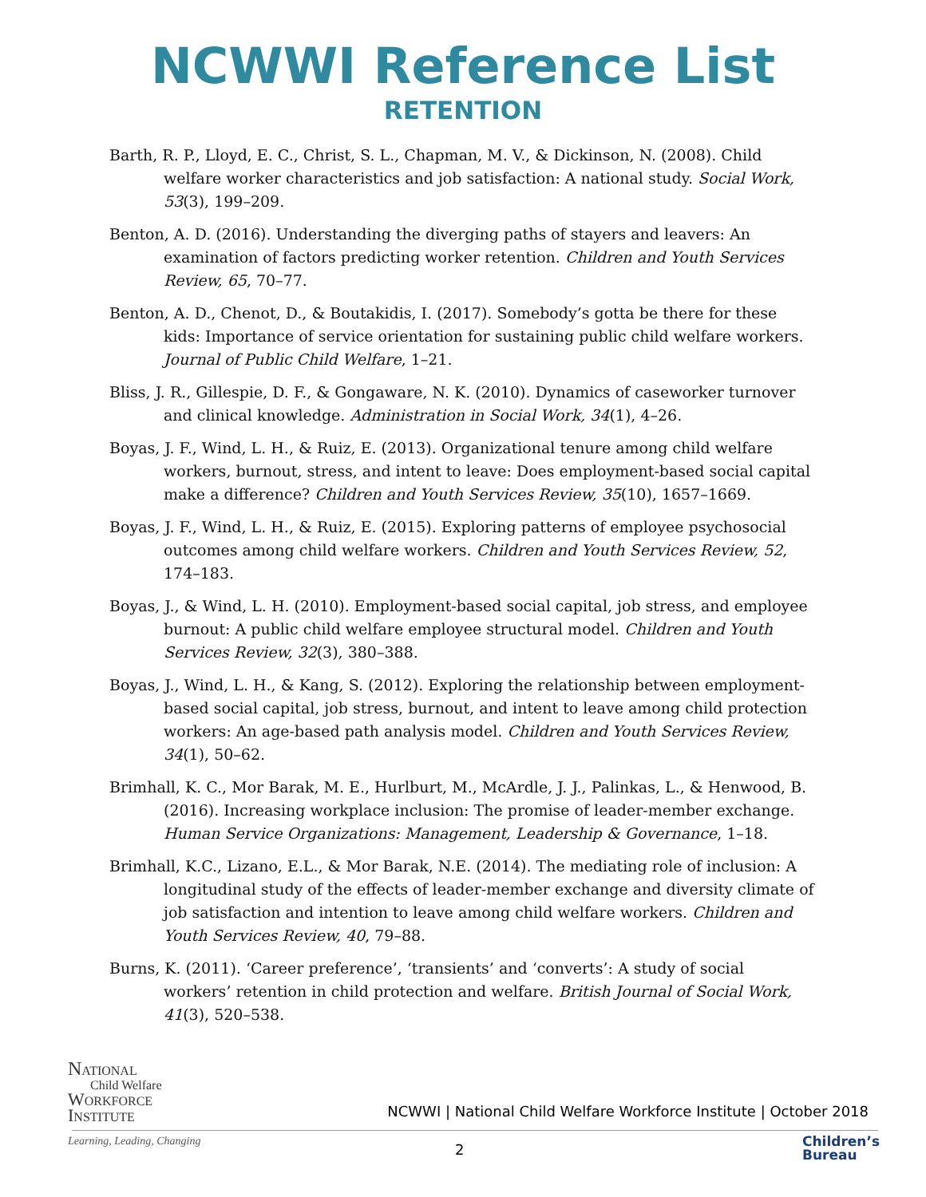NCWWI Reference List
RETENTION
Barth, R. P., Lloyd, E. C., Christ, S. L., Chapman, M. V., & Dickinson, N. (2008). Child welfare worker characteristics and job satisfaction: A national study. Social Work, 53(3), 199–209.
Benton, A. D. (2016). Understanding the diverging paths of stayers and leavers: An examination of factors predicting worker retention. Children and Youth Services Review, 65, 70–77.
Benton, A. D., Chenot, D., & Boutakidis, I. (2017). Somebody’s gotta be there for these kids: Importance of service orientation for sustaining public child welfare workers. Journal of Public Child Welfare, 1–21.
Bliss, J. R., Gillespie, D. F., & Gongaware, N. K. (2010). Dynamics of caseworker turnover and clinical knowledge. Administration in Social Work, 34(1), 4–26.
Boyas, J. F., Wind, L. H., & Ruiz, E. (2013). Organizational tenure among child welfare workers, burnout, stress, and intent to leave: Does employment-based social capital make a difference? Children and Youth Services Review, 35(10), 1657–1669.
Boyas, J. F., Wind, L. H., & Ruiz, E. (2015). Exploring patterns of employee psychosocial outcomes among child welfare workers. Children and Youth Services Review, 52, 174–183.
Boyas, J., & Wind, L. H. (2010). Employment-based social capital, job stress, and employee burnout: A public child welfare employee structural model. Children and Youth Services Review, 32(3), 380–388.
Boyas, J., Wind, L. H., & Kang, S. (2012). Exploring the relationship between employment-based social capital, job stress, burnout, and intent to leave among child protection workers: An age-based path analysis model. Children and Youth Services Review, 34(1), 50–62.
Brimhall, K. C., Mor Barak, M. E., Hurlburt, M., McArdle, J. J., Palinkas, L., & Henwood, B. (2016). Increasing workplace inclusion: The promise of leader-member exchange. Human Service Organizations: Management, Leadership & Governance, 1–18.
Brimhall, K.C., Lizano, E.L., & Mor Barak, N.E. (2014). The mediating role of inclusion: A longitudinal study of the effects of leader-member exchange and diversity climate of job satisfaction and intention to leave among child welfare workers. Children and Youth Services Review, 40, 79–88.
Burns, K. (2011). ‘Career preference’, ‘transients’ and ‘converts’: A study of social workers’ retention in child protection and welfare. British Journal of Social Work, 41(3), 520–538.
NATIONAL
Child Welfare
WORKFORCE
INSTITUTE
NCWWI | National Child Welfare Workforce Institute | October 2018
Learning, Leading, Changing 2
Children’s
Bureau